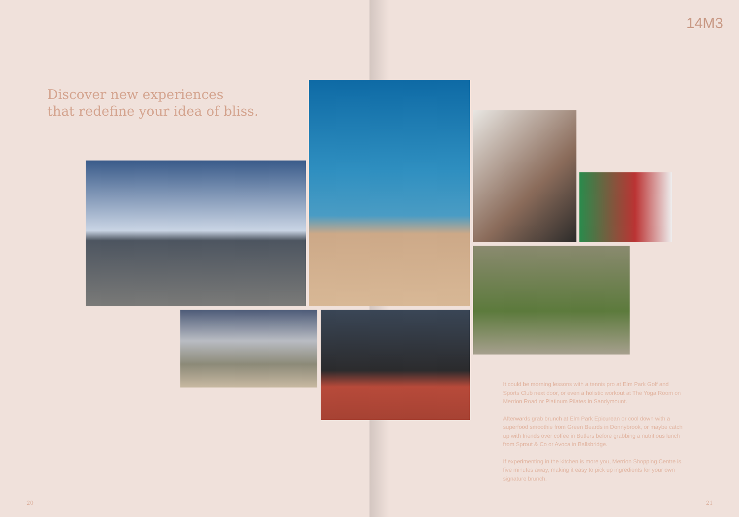14M3
Discover new experiences
that redefine your idea of bliss.
It could be morning lessons with a tennis pro at Elm Park Golf and Sports Club next door, or even a holistic workout at The Yoga Room on Merrion Road or Platinum Pilates in Sandymount.
Afterwards grab brunch at Elm Park Epicurean or cool down with a superfood smoothie from Green Beards in Donnybrook, or maybe catch up with friends over coffee in Butlers before grabbing a nutritious lunch from Sprout & Co or Avoca in Ballsbridge.
If experimenting in the kitchen is more you, Merrion Shopping Centre is five minutes away, making it easy to pick up ingredients for your own signature brunch.
20 21